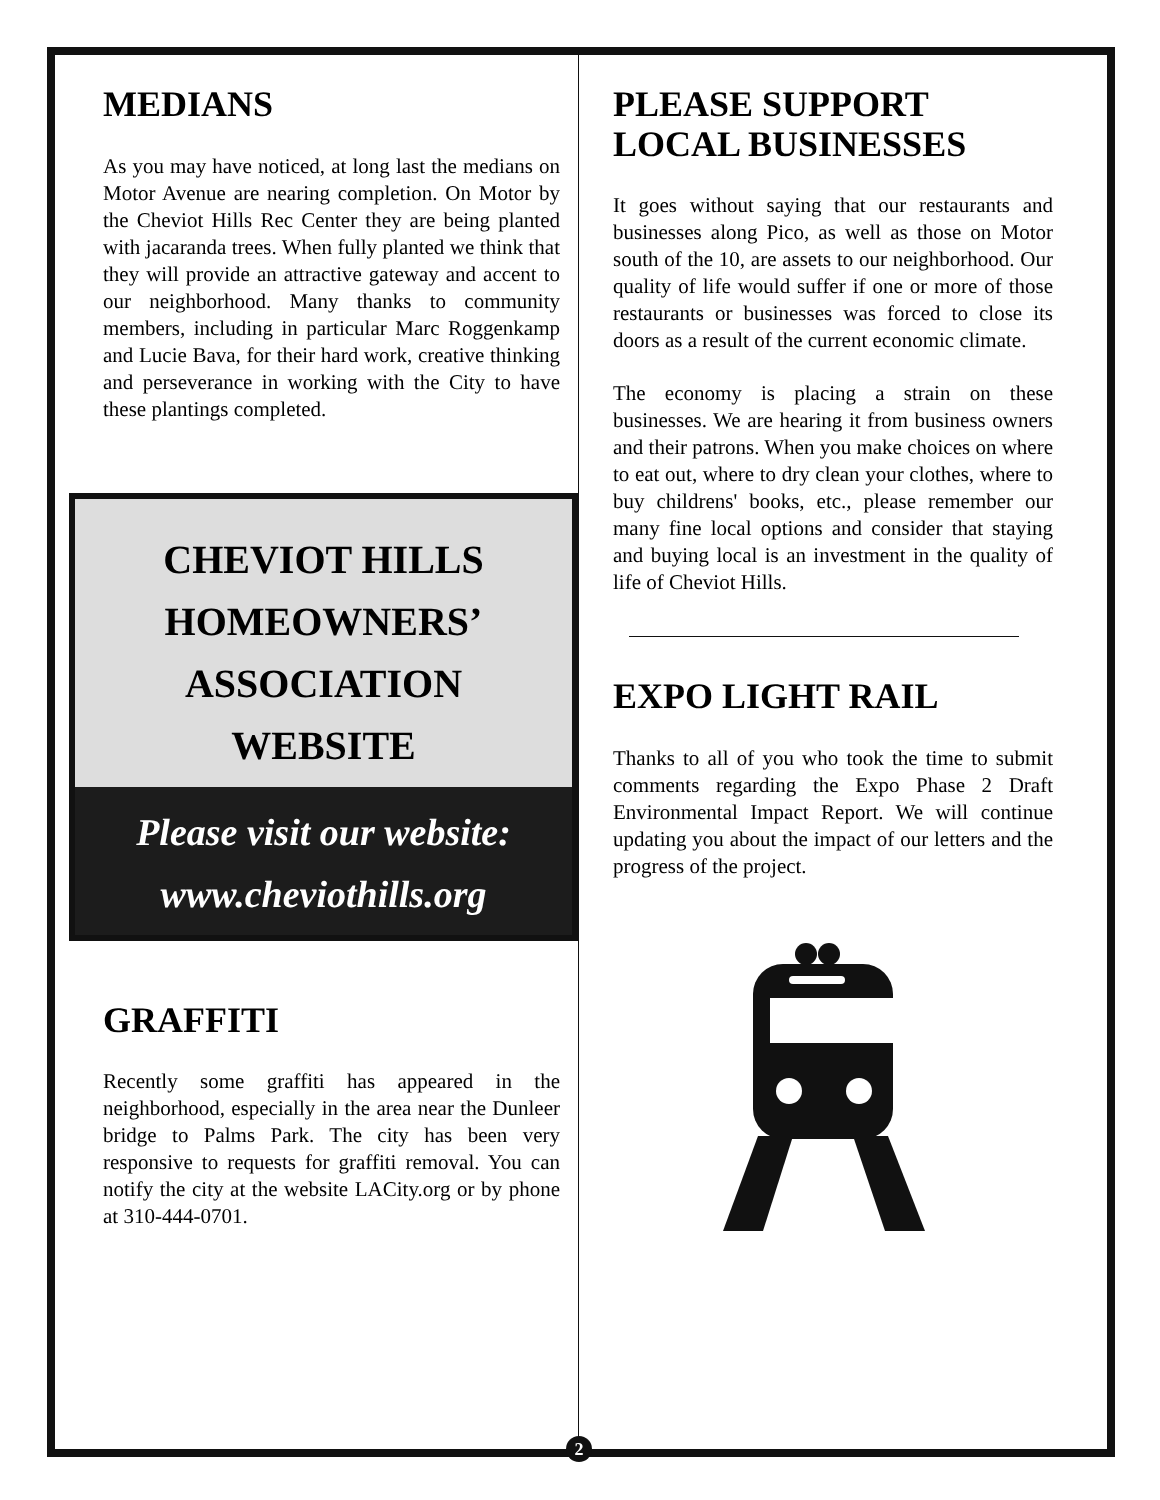MEDIANS
As you may have noticed, at long last the medians on Motor Avenue are nearing completion. On Motor by the Cheviot Hills Rec Center they are being planted with jacaranda trees. When fully planted we think that they will provide an attractive gateway and accent to our neighborhood. Many thanks to community members, including in particular Marc Roggenkamp and Lucie Bava, for their hard work, creative thinking and perseverance in working with the City to have these plantings completed.
CHEVIOT HILLS
HOMEOWNERS’
ASSOCIATION
WEBSITE
Please visit our website:
www.cheviothills.org
GRAFFITI
Recently some graffiti has appeared in the neighborhood, especially in the area near the Dunleer bridge to Palms Park. The city has been very responsive to requests for graffiti removal. You can notify the city at the website LACity.org or by phone at 310-444-0701.
PLEASE SUPPORT LOCAL BUSINESSES
It goes without saying that our restaurants and businesses along Pico, as well as those on Motor south of the 10, are assets to our neighborhood. Our quality of life would suffer if one or more of those restaurants or businesses was forced to close its doors as a result of the current economic climate.
The economy is placing a strain on these businesses. We are hearing it from business owners and their patrons. When you make choices on where to eat out, where to dry clean your clothes, where to buy childrens' books, etc., please remember our many fine local options and consider that staying and buying local is an investment in the quality of life of Cheviot Hills.
EXPO LIGHT RAIL
Thanks to all of you who took the time to submit comments regarding the Expo Phase 2 Draft Environmental Impact Report. We will continue updating you about the impact of our letters and the progress of the project.
2